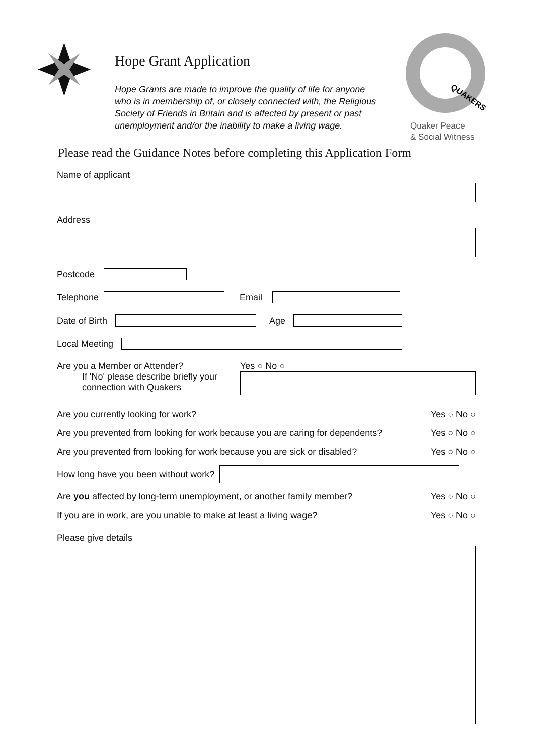QUAKERS
Quaker Peace
& Social Witness
Hope Grant Application
Hope Grants are made to improve the quality of life for anyone who is in membership of, or closely connected with, the Religious Society of Friends in Britain and is affected by present or past unemployment and/or the inability to make a living wage.
Please read the Guidance Notes before completing this Application Form
Name of applicant
Address
Postcode
Telephone Email
Date of Birth Age
Local Meeting
Are you a Member or Attender?
If 'No' please describe briefly your connection with Quakers
Yes ○ No ○
Are you currently looking for work? Yes ○ No ○
Are you prevented from looking for work because you are caring for dependents? Yes ○ No ○
Are you prevented from looking for work because you are sick or disabled? Yes ○ No ○
How long have you been without work?
Are you affected by long-term unemployment, or another family member? Yes ○ No ○
If you are in work, are you unable to make at least a living wage? Yes ○ No ○
Please give details